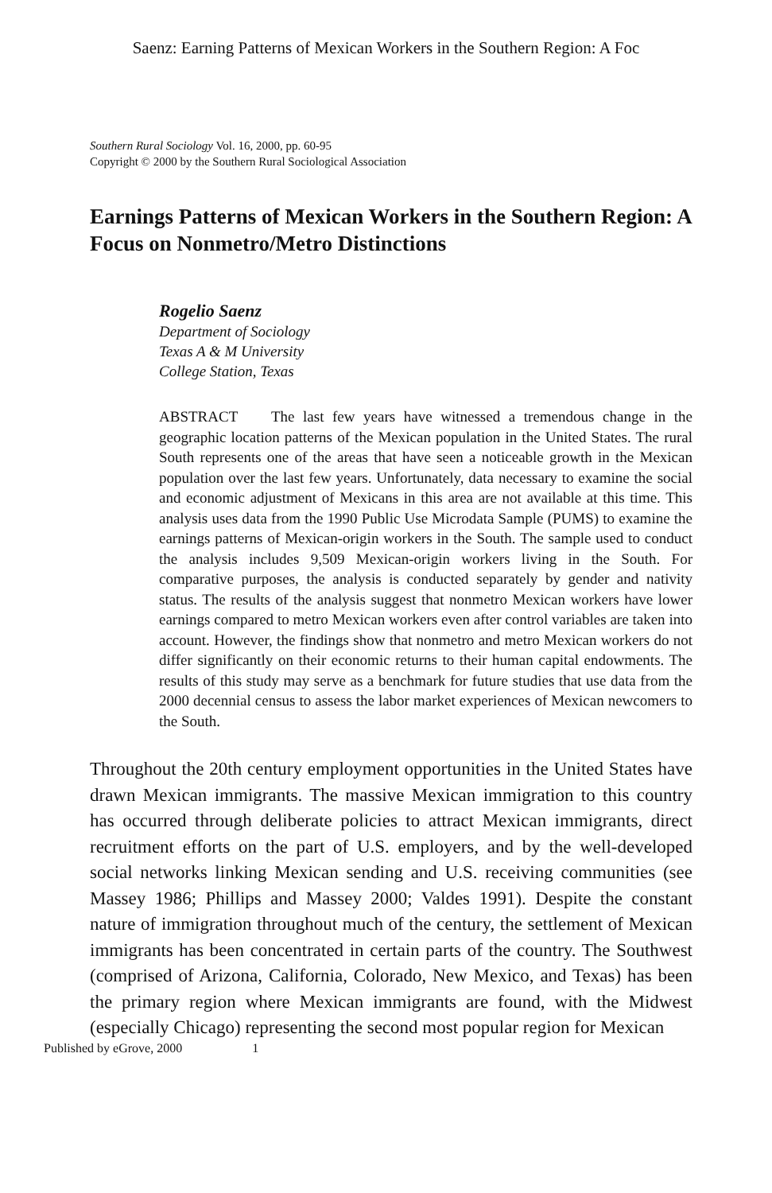Saenz: Earning Patterns of Mexican Workers in the Southern Region: A Foc
Southern Rural Sociology Vol. 16, 2000, pp. 60-95
Copyright © 2000 by the Southern Rural Sociological Association
Earnings Patterns of Mexican Workers in the Southern Region: A Focus on Nonmetro/Metro Distinctions
Rogelio Saenz
Department of Sociology
Texas A & M University
College Station, Texas
ABSTRACT The last few years have witnessed a tremendous change in the geographic location patterns of the Mexican population in the United States. The rural South represents one of the areas that have seen a noticeable growth in the Mexican population over the last few years. Unfortunately, data necessary to examine the social and economic adjustment of Mexicans in this area are not available at this time. This analysis uses data from the 1990 Public Use Microdata Sample (PUMS) to examine the earnings patterns of Mexican-origin workers in the South. The sample used to conduct the analysis includes 9,509 Mexican-origin workers living in the South. For comparative purposes, the analysis is conducted separately by gender and nativity status. The results of the analysis suggest that nonmetro Mexican workers have lower earnings compared to metro Mexican workers even after control variables are taken into account. However, the findings show that nonmetro and metro Mexican workers do not differ significantly on their economic returns to their human capital endowments. The results of this study may serve as a benchmark for future studies that use data from the 2000 decennial census to assess the labor market experiences of Mexican newcomers to the South.
Throughout the 20th century employment opportunities in the United States have drawn Mexican immigrants. The massive Mexican immigration to this country has occurred through deliberate policies to attract Mexican immigrants, direct recruitment efforts on the part of U.S. employers, and by the well-developed social networks linking Mexican sending and U.S. receiving communities (see Massey 1986; Phillips and Massey 2000; Valdes 1991). Despite the constant nature of immigration throughout much of the century, the settlement of Mexican immigrants has been concentrated in certain parts of the country. The Southwest (comprised of Arizona, California, Colorado, New Mexico, and Texas) has been the primary region where Mexican immigrants are found, with the Midwest (especially Chicago) representing the second most popular region for Mexican
Published by eGrove, 2000 1